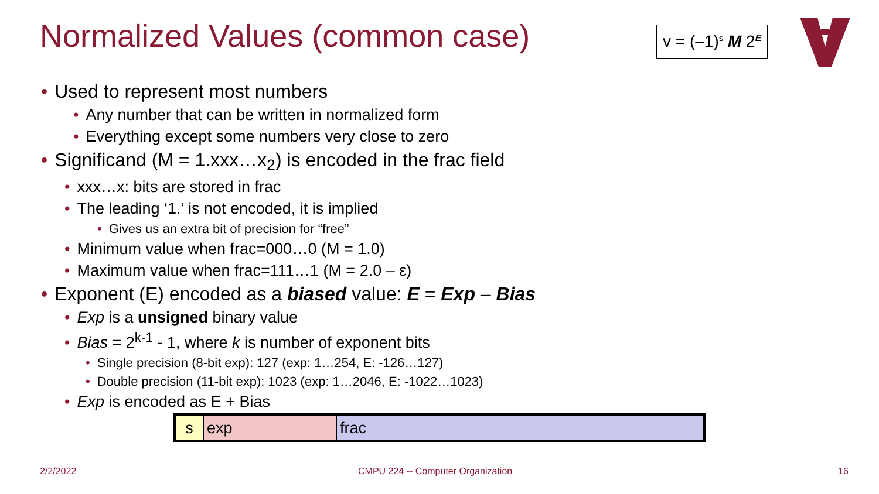Normalized Values (common case)
v = (–1)<sup>s</sup> M 2<sup>E</sup>
• Used to represent most numbers
• Any number that can be written in normalized form
• Everything except some numbers very close to zero
• Significand (M = 1.xxx…x<sub>2</sub>) is encoded in the frac field
• xxx…x: bits are stored in frac
• The leading ‘1.’ is not encoded, it is implied
• Gives us an extra bit of precision for “free”
• Minimum value when frac=000…0 (M = 1.0)
• Maximum value when frac=111…1 (M = 2.0 – ε)
• Exponent (E) encoded as a biased value: E = Exp – Bias
• Exp is a unsigned binary value
• Bias = 2<sup>k-1</sup> - 1, where k is number of exponent bits
• Single precision (8-bit exp): 127 (exp: 1…254, E: -126…127)
• Double precision (11-bit exp): 1023 (exp: 1…2046, E: -1022…1023)
• Exp is encoded as E + Bias
| s | exp | frac |
2/2/2022
CMPU 224 -- Computer Organization
16